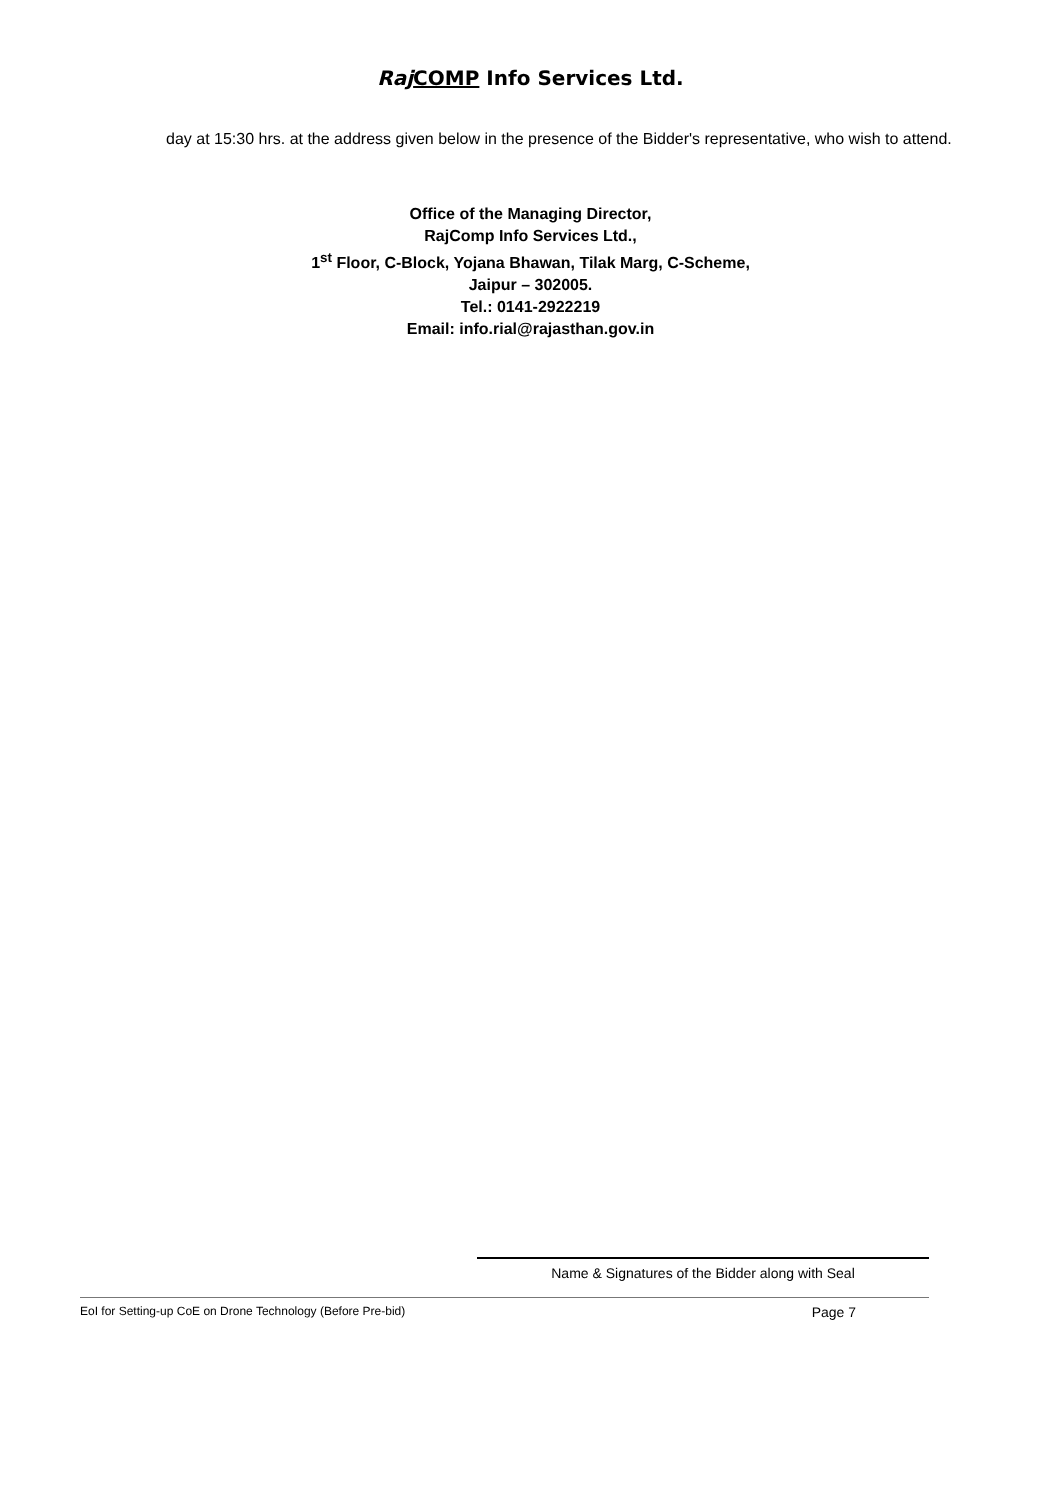Raj COMP Info Services Ltd.
day at 15:30 hrs. at the address given below in the presence of the Bidder's representative, who wish to attend.
Office of the Managing Director,
RajComp Info Services Ltd.,
1<sup>st</sup> Floor, C-Block, Yojana Bhawan, Tilak Marg, C-Scheme,
Jaipur – 302005.
Tel.: 0141-2922219
Email: info.rial@rajasthan.gov.in
Name & Signatures of the Bidder along with Seal
EoI for Setting-up CoE on Drone Technology (Before Pre-bid) Page 7